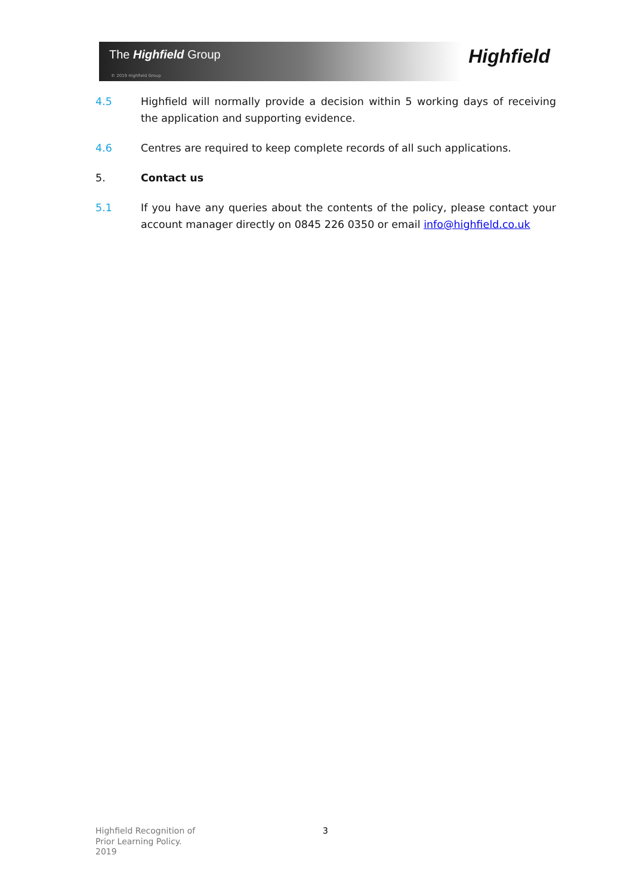The Highfield Group
© 2019 Highfield Group
Highfield
4.5 Highfield will normally provide a decision within 5 working days of receiving the application and supporting evidence.
4.6 Centres are required to keep complete records of all such applications.
5. Contact us
5.1 If you have any queries about the contents of the policy, please contact your account manager directly on 0845 226 0350 or email info@highfield.co.uk
Highfield Recognition of
Prior Learning Policy.
2019
3